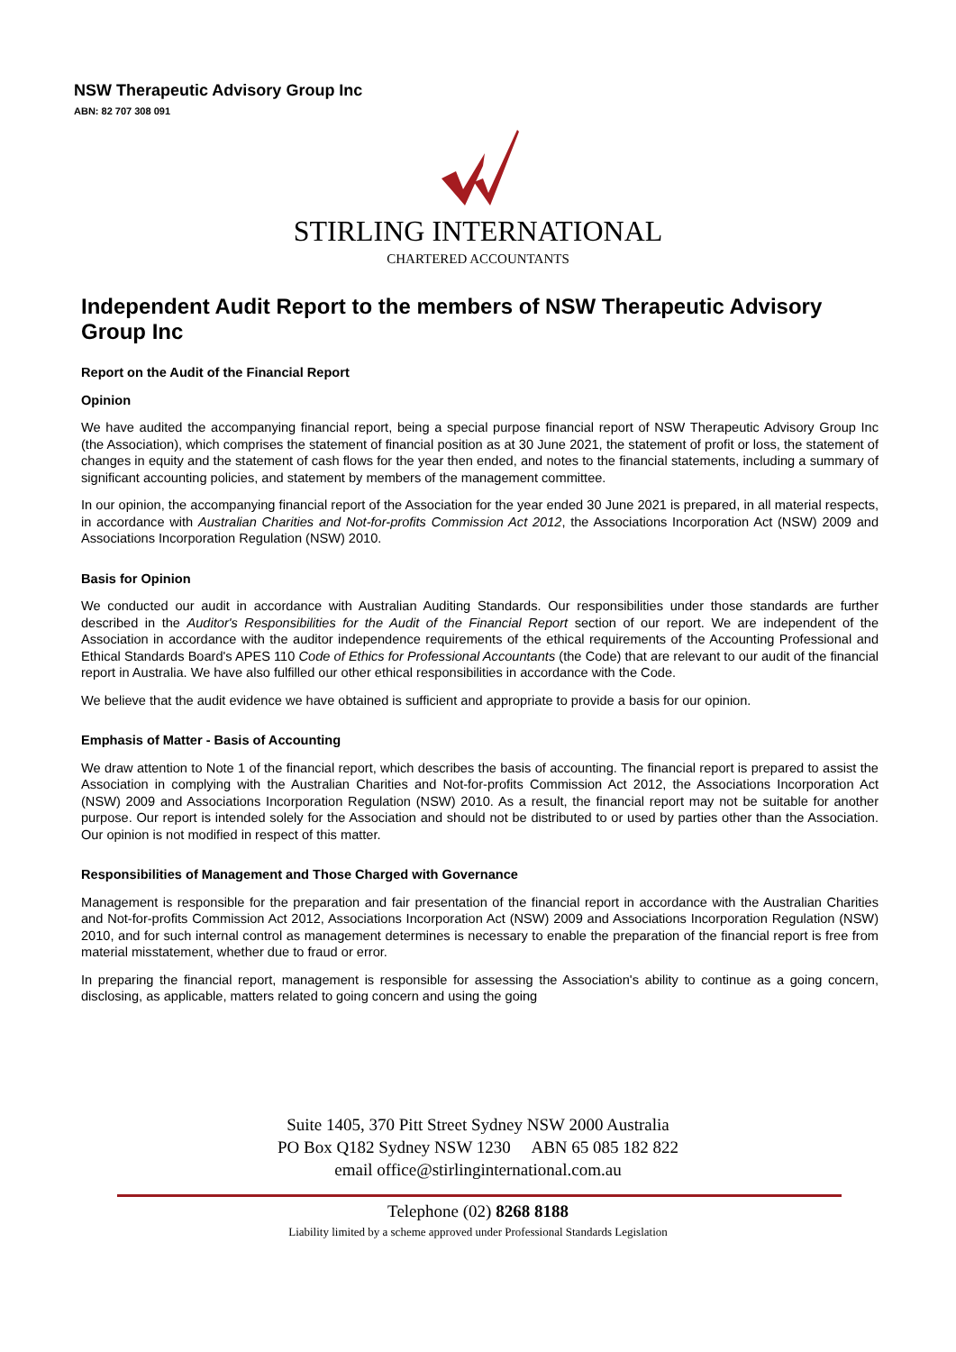NSW Therapeutic Advisory Group Inc
ABN: 82 707 308 091
STIRLING INTERNATIONAL
CHARTERED ACCOUNTANTS
Independent Audit Report to the members of NSW Therapeutic Advisory Group Inc
Report on the Audit of the Financial Report
Opinion
We have audited the accompanying financial report, being a special purpose financial report of NSW Therapeutic Advisory Group Inc (the Association), which comprises the statement of financial position as at 30 June 2021, the statement of profit or loss, the statement of changes in equity and the statement of cash flows for the year then ended, and notes to the financial statements, including a summary of significant accounting policies, and statement by members of the management committee.
In our opinion, the accompanying financial report of the Association for the year ended 30 June 2021 is prepared, in all material respects, in accordance with Australian Charities and Not-for-profits Commission Act 2012, the Associations Incorporation Act (NSW) 2009 and Associations Incorporation Regulation (NSW) 2010.
Basis for Opinion
We conducted our audit in accordance with Australian Auditing Standards. Our responsibilities under those standards are further described in the Auditor's Responsibilities for the Audit of the Financial Report section of our report. We are independent of the Association in accordance with the auditor independence requirements of the ethical requirements of the Accounting Professional and Ethical Standards Board's APES 110 Code of Ethics for Professional Accountants (the Code) that are relevant to our audit of the financial report in Australia. We have also fulfilled our other ethical responsibilities in accordance with the Code.
We believe that the audit evidence we have obtained is sufficient and appropriate to provide a basis for our opinion.
Emphasis of Matter - Basis of Accounting
We draw attention to Note 1 of the financial report, which describes the basis of accounting. The financial report is prepared to assist the Association in complying with the Australian Charities and Not-for-profits Commission Act 2012, the Associations Incorporation Act (NSW) 2009 and Associations Incorporation Regulation (NSW) 2010. As a result, the financial report may not be suitable for another purpose. Our report is intended solely for the Association and should not be distributed to or used by parties other than the Association. Our opinion is not modified in respect of this matter.
Responsibilities of Management and Those Charged with Governance
Management is responsible for the preparation and fair presentation of the financial report in accordance with the Australian Charities and Not-for-profits Commission Act 2012, Associations Incorporation Act (NSW) 2009 and Associations Incorporation Regulation (NSW) 2010, and for such internal control as management determines is necessary to enable the preparation of the financial report is free from material misstatement, whether due to fraud or error.
In preparing the financial report, management is responsible for assessing the Association's ability to continue as a going concern, disclosing, as applicable, matters related to going concern and using the going
Suite 1405, 370 Pitt Street Sydney NSW 2000 Australia
PO Box Q182 Sydney NSW 1230 ABN 65 085 182 822
email office@stirlinginternational.com.au
Telephone (02) 8268 8188
Liability limited by a scheme approved under Professional Standards Legislation